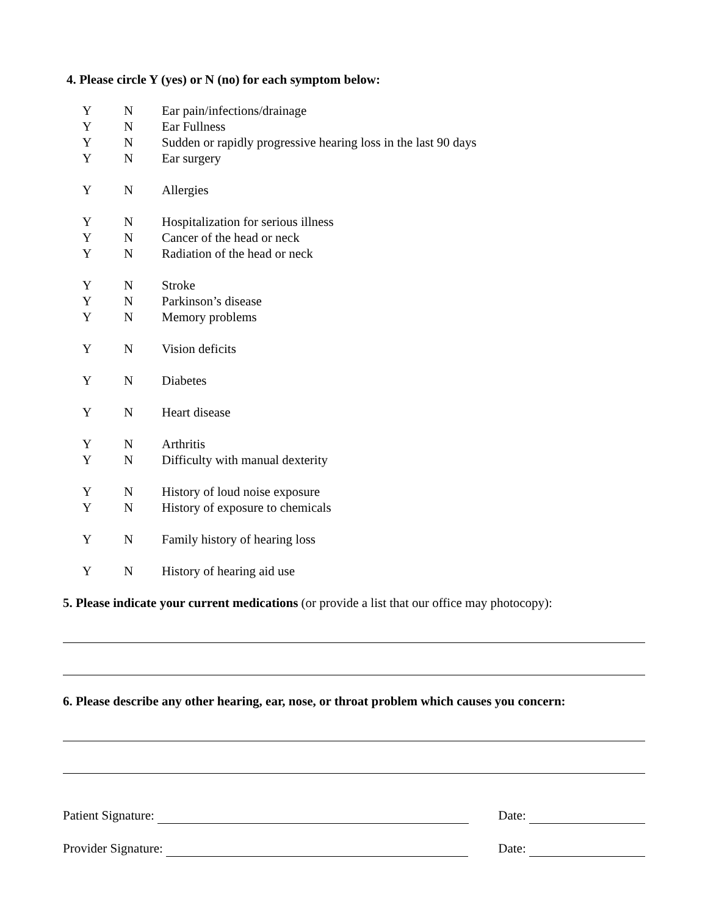4. Please circle Y (yes) or N (no) for each symptom below:
| Y | N | Ear pain/infections/drainage |
| Y | N | Ear Fullness |
| Y | N | Sudden or rapidly progressive hearing loss in the last 90 days |
| Y | N | Ear surgery |
| Y | N | Allergies |
| Y | N | Hospitalization for serious illness |
| Y | N | Cancer of the head or neck |
| Y | N | Radiation of the head or neck |
| Y | N | Stroke |
| Y | N | Parkinson’s disease |
| Y | N | Memory problems |
| Y | N | Vision deficits |
| Y | N | Diabetes |
| Y | N | Heart disease |
| Y | N | Arthritis |
| Y | N | Difficulty with manual dexterity |
| Y | N | History of loud noise exposure |
| Y | N | History of exposure to chemicals |
| Y | N | Family history of hearing loss |
| Y | N | History of hearing aid use |
5. Please indicate your current medications (or provide a list that our office may photocopy):
6. Please describe any other hearing, ear, nose, or throat problem which causes you concern:
Patient Signature: Date:
Provider Signature: Date: